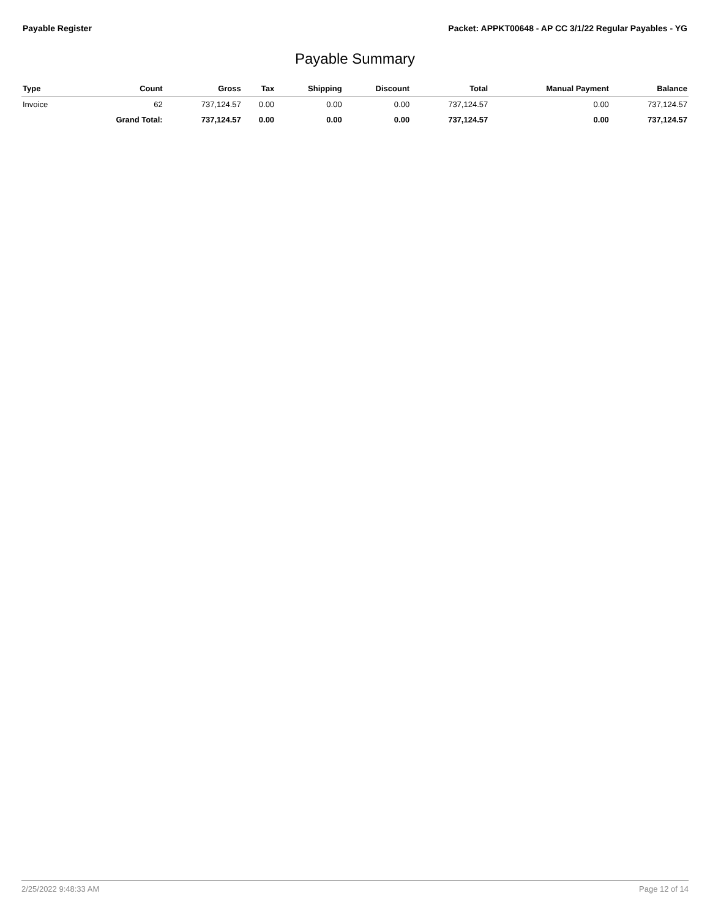Payable Register Packet: APPKT00648 - AP CC 3/1/22 Regular Payables - YG
Payable Summary
| Type | Count | Gross | Tax | Shipping | Discount | Total | Manual Payment | Balance |
| --- | --- | --- | --- | --- | --- | --- | --- | --- |
| Invoice | 62 | 737,124.57 | 0.00 | 0.00 | 0.00 | 737,124.57 | 0.00 | 737,124.57 |
| | Grand Total: | 737,124.57 | 0.00 | 0.00 | 0.00 | 737,124.57 | 0.00 | 737,124.57 |
2/25/2022 9:48:33 AM Page 12 of 14